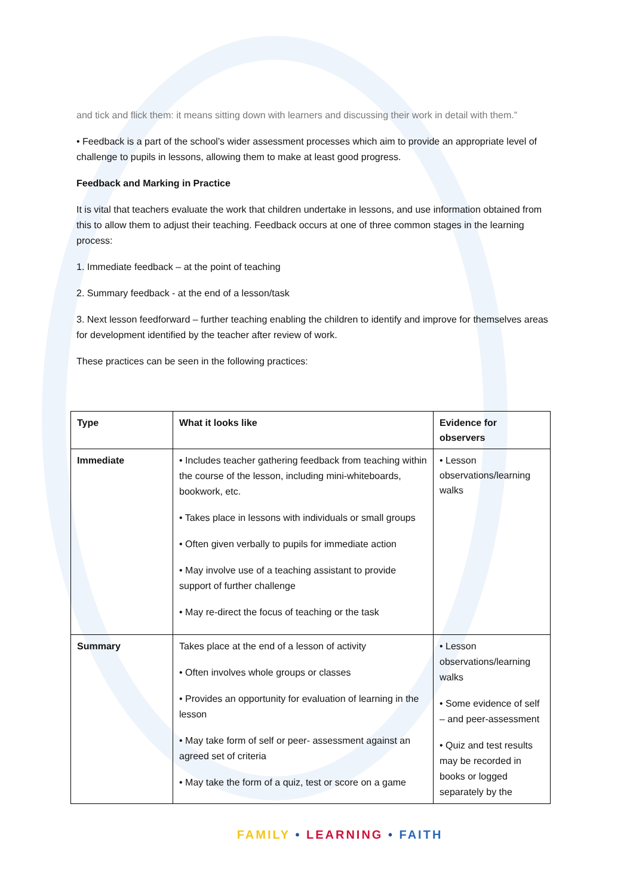and tick and flick them: it means sitting down with learners and discussing their work in detail with them.”
• Feedback is a part of the school’s wider assessment processes which aim to provide an appropriate level of challenge to pupils in lessons, allowing them to make at least good progress.
Feedback and Marking in Practice
It is vital that teachers evaluate the work that children undertake in lessons, and use information obtained from this to allow them to adjust their teaching. Feedback occurs at one of three common stages in the learning process:
1. Immediate feedback – at the point of teaching
2. Summary feedback - at the end of a lesson/task
3. Next lesson feedforward – further teaching enabling the children to identify and improve for themselves areas for development identified by the teacher after review of work.
These practices can be seen in the following practices:
| Type | What it looks like | Evidence for observers |
| --- | --- | --- |
| Immediate | • Includes teacher gathering feedback from teaching within the course of the lesson, including mini-whiteboards, bookwork, etc. • Takes place in lessons with individuals or small groups • Often given verbally to pupils for immediate action • May involve use of a teaching assistant to provide support of further challenge • May re-direct the focus of teaching or the task | • Lesson observations/learning walks |
| Summary | Takes place at the end of a lesson of activity • Often involves whole groups or classes • Provides an opportunity for evaluation of learning in the lesson • May take form of self or peer- assessment against an agreed set of criteria • May take the form of a quiz, test or score on a game | • Lesson observations/learning walks • Some evidence of self – and peer-assessment • Quiz and test results may be recorded in books or logged separately by the |
FAMILY • LEARNING • FAITH